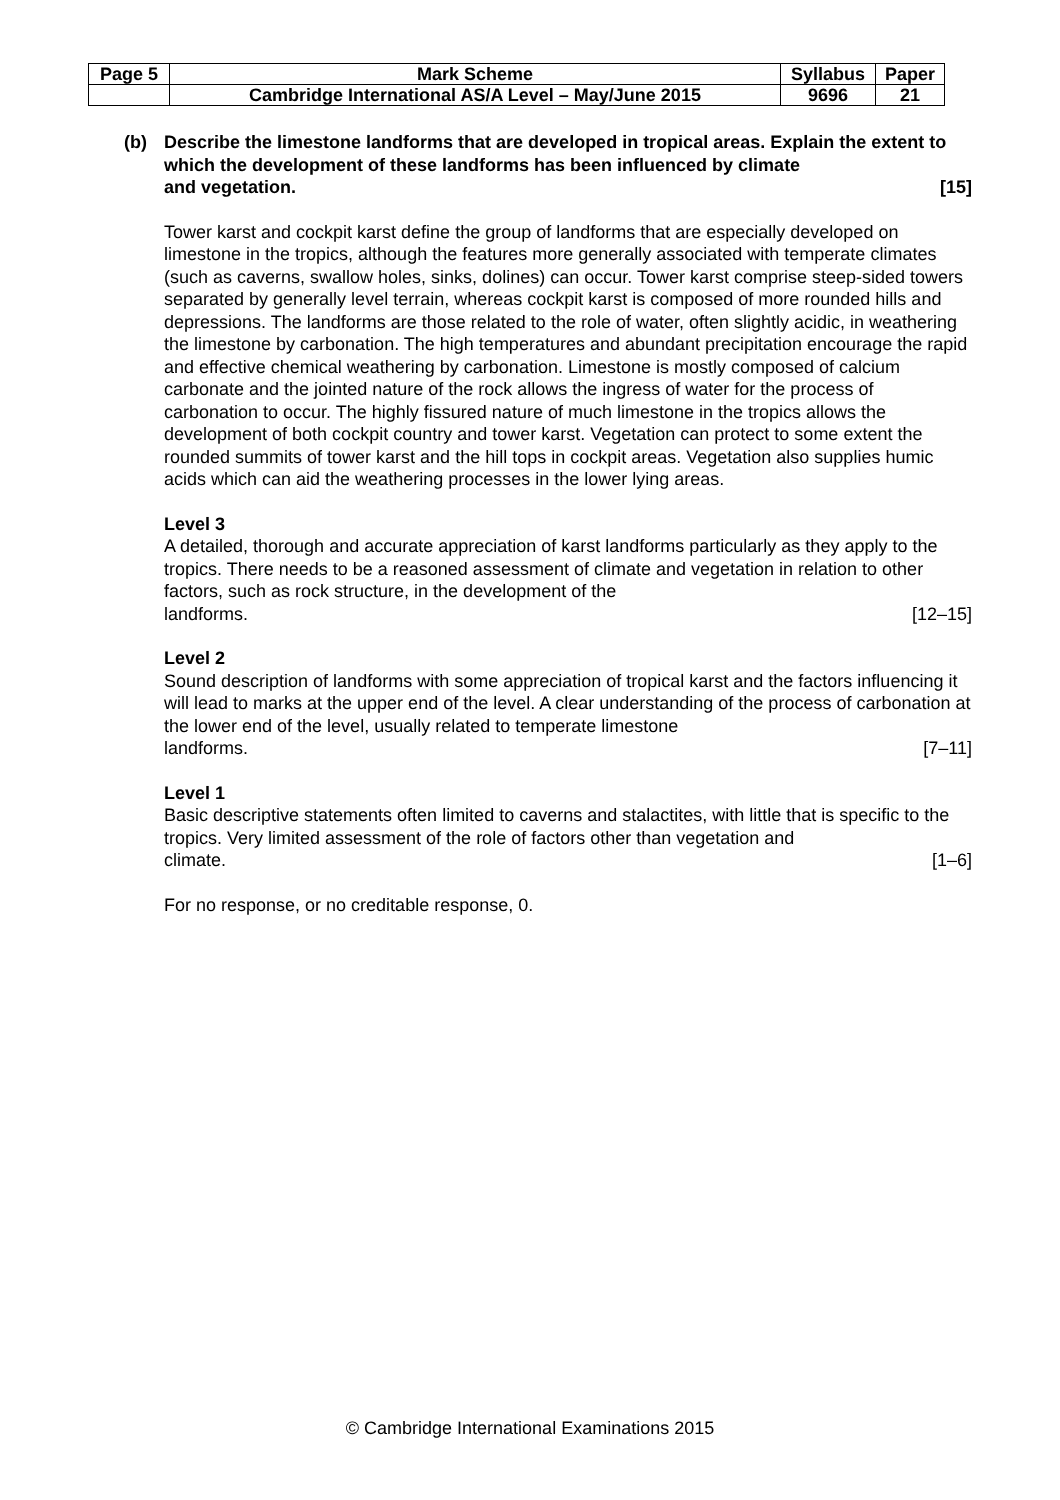| Page 5 | Mark Scheme | Syllabus | Paper |
| | Cambridge International AS/A Level – May/June 2015 | 9696 | 21 |
(b) Describe the limestone landforms that are developed in tropical areas. Explain the extent to which the development of these landforms has been influenced by climate
and vegetation. [15]
Tower karst and cockpit karst define the group of landforms that are especially developed on limestone in the tropics, although the features more generally associated with temperate climates (such as caverns, swallow holes, sinks, dolines) can occur. Tower karst comprise steep-sided towers separated by generally level terrain, whereas cockpit karst is composed of more rounded hills and depressions. The landforms are those related to the role of water, often slightly acidic, in weathering the limestone by carbonation. The high temperatures and abundant precipitation encourage the rapid and effective chemical weathering by carbonation. Limestone is mostly composed of calcium carbonate and the jointed nature of the rock allows the ingress of water for the process of carbonation to occur. The highly fissured nature of much limestone in the tropics allows the development of both cockpit country and tower karst. Vegetation can protect to some extent the rounded summits of tower karst and the hill tops in cockpit areas. Vegetation also supplies humic acids which can aid the weathering processes in the lower lying areas.
Level 3
A detailed, thorough and accurate appreciation of karst landforms particularly as they apply to the tropics. There needs to be a reasoned assessment of climate and vegetation in relation to other factors, such as rock structure, in the development of the
landforms. [12–15]
Level 2
Sound description of landforms with some appreciation of tropical karst and the factors influencing it will lead to marks at the upper end of the level. A clear understanding of the process of carbonation at the lower end of the level, usually related to temperate limestone
landforms. [7–11]
Level 1
Basic descriptive statements often limited to caverns and stalactites, with little that is specific to the tropics. Very limited assessment of the role of factors other than vegetation and
climate. [1–6]
For no response, or no creditable response, 0.
© Cambridge International Examinations 2015